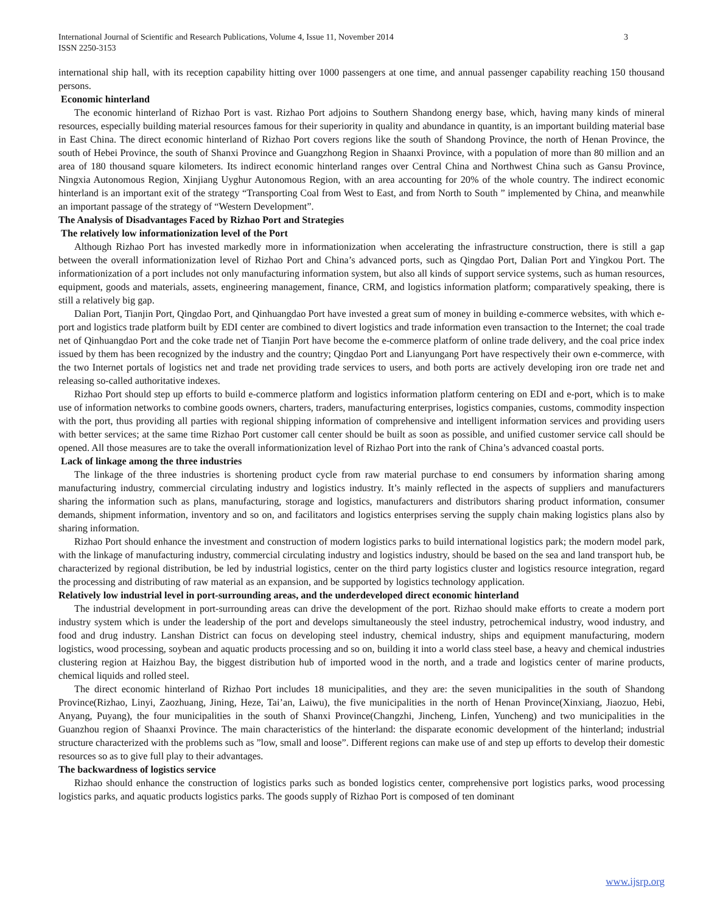International Journal of Scientific and Research Publications, Volume 4, Issue 11, November 2014
ISSN 2250-3153 3
international ship hall, with its reception capability hitting over 1000 passengers at one time, and annual passenger capability reaching 150 thousand persons.
Economic hinterland
The economic hinterland of Rizhao Port is vast. Rizhao Port adjoins to Southern Shandong energy base, which, having many kinds of mineral resources, especially building material resources famous for their superiority in quality and abundance in quantity, is an important building material base in East China. The direct economic hinterland of Rizhao Port covers regions like the south of Shandong Province, the north of Henan Province, the south of Hebei Province, the south of Shanxi Province and Guangzhong Region in Shaanxi Province, with a population of more than 80 million and an area of 180 thousand square kilometers. Its indirect economic hinterland ranges over Central China and Northwest China such as Gansu Province, Ningxia Autonomous Region, Xinjiang Uyghur Autonomous Region, with an area accounting for 20% of the whole country. The indirect economic hinterland is an important exit of the strategy “Transporting Coal from West to East, and from North to South ” implemented by China, and meanwhile an important passage of the strategy of “Western Development”.
The Analysis of Disadvantages Faced by Rizhao Port and Strategies
The relatively low informationization level of the Port
Although Rizhao Port has invested markedly more in informationization when accelerating the infrastructure construction, there is still a gap between the overall informationization level of Rizhao Port and China’s advanced ports, such as Qingdao Port, Dalian Port and Yingkou Port. The informationization of a port includes not only manufacturing information system, but also all kinds of support service systems, such as human resources, equipment, goods and materials, assets, engineering management, finance, CRM, and logistics information platform; comparatively speaking, there is still a relatively big gap.
Dalian Port, Tianjin Port, Qingdao Port, and Qinhuangdao Port have invested a great sum of money in building e-commerce websites, with which e-port and logistics trade platform built by EDI center are combined to divert logistics and trade information even transaction to the Internet; the coal trade net of Qinhuangdao Port and the coke trade net of Tianjin Port have become the e-commerce platform of online trade delivery, and the coal price index issued by them has been recognized by the industry and the country; Qingdao Port and Lianyungang Port have respectively their own e-commerce, with the two Internet portals of logistics net and trade net providing trade services to users, and both ports are actively developing iron ore trade net and releasing so-called authoritative indexes.
Rizhao Port should step up efforts to build e-commerce platform and logistics information platform centering on EDI and e-port, which is to make use of information networks to combine goods owners, charters, traders, manufacturing enterprises, logistics companies, customs, commodity inspection with the port, thus providing all parties with regional shipping information of comprehensive and intelligent information services and providing users with better services; at the same time Rizhao Port customer call center should be built as soon as possible, and unified customer service call should be opened. All those measures are to take the overall informationization level of Rizhao Port into the rank of China’s advanced coastal ports.
Lack of linkage among the three industries
The linkage of the three industries is shortening product cycle from raw material purchase to end consumers by information sharing among manufacturing industry, commercial circulating industry and logistics industry. It’s mainly reflected in the aspects of suppliers and manufacturers sharing the information such as plans, manufacturing, storage and logistics, manufacturers and distributors sharing product information, consumer demands, shipment information, inventory and so on, and facilitators and logistics enterprises serving the supply chain making logistics plans also by sharing information.
Rizhao Port should enhance the investment and construction of modern logistics parks to build international logistics park; the modern model park, with the linkage of manufacturing industry, commercial circulating industry and logistics industry, should be based on the sea and land transport hub, be characterized by regional distribution, be led by industrial logistics, center on the third party logistics cluster and logistics resource integration, regard the processing and distributing of raw material as an expansion, and be supported by logistics technology application.
Relatively low industrial level in port-surrounding areas, and the underdeveloped direct economic hinterland
The industrial development in port-surrounding areas can drive the development of the port. Rizhao should make efforts to create a modern port industry system which is under the leadership of the port and develops simultaneously the steel industry, petrochemical industry, wood industry, and food and drug industry. Lanshan District can focus on developing steel industry, chemical industry, ships and equipment manufacturing, modern logistics, wood processing, soybean and aquatic products processing and so on, building it into a world class steel base, a heavy and chemical industries clustering region at Haizhou Bay, the biggest distribution hub of imported wood in the north, and a trade and logistics center of marine products, chemical liquids and rolled steel.
The direct economic hinterland of Rizhao Port includes 18 municipalities, and they are: the seven municipalities in the south of Shandong Province(Rizhao, Linyi, Zaozhuang, Jining, Heze, Tai’an, Laiwu), the five municipalities in the north of Henan Province(Xinxiang, Jiaozuo, Hebi, Anyang, Puyang), the four municipalities in the south of Shanxi Province(Changzhi, Jincheng, Linfen, Yuncheng) and two municipalities in the Guanzhou region of Shaanxi Province. The main characteristics of the hinterland: the disparate economic development of the hinterland; industrial structure characterized with the problems such as ”low, small and loose”. Different regions can make use of and step up efforts to develop their domestic resources so as to give full play to their advantages.
The backwardness of logistics service
Rizhao should enhance the construction of logistics parks such as bonded logistics center, comprehensive port logistics parks, wood processing logistics parks, and aquatic products logistics parks. The goods supply of Rizhao Port is composed of ten dominant
www.ijsrp.org